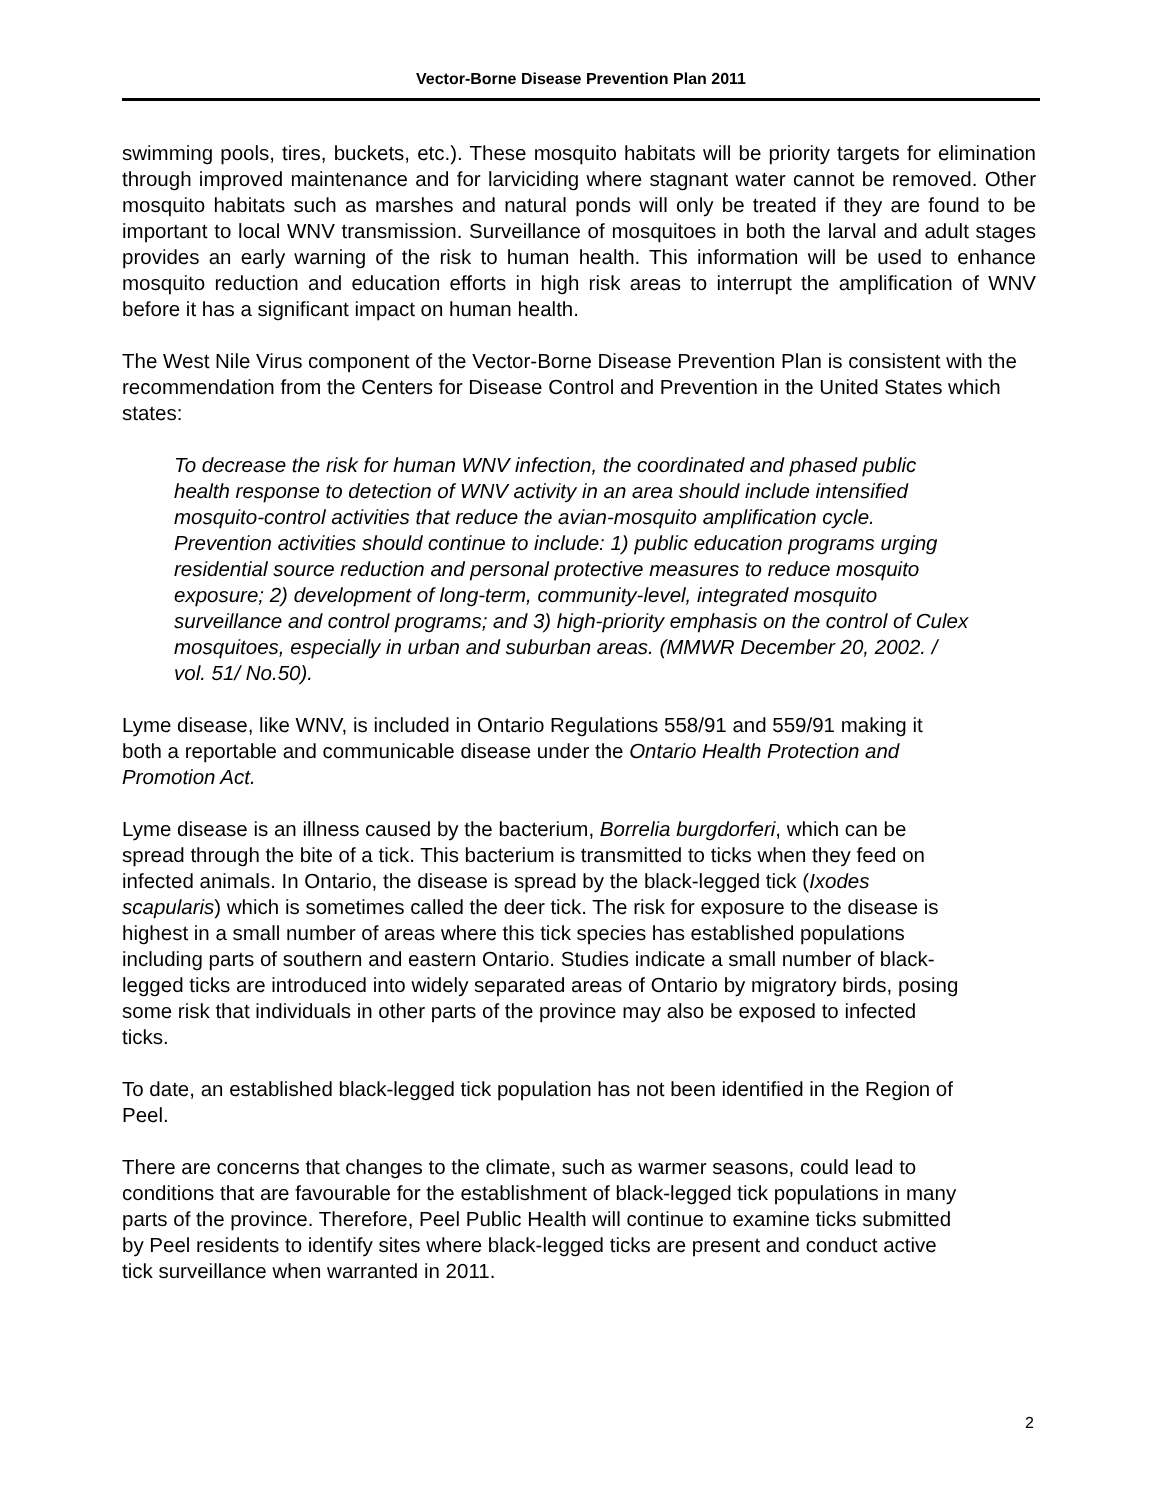Vector-Borne Disease Prevention Plan 2011
swimming pools, tires, buckets, etc.). These mosquito habitats will be priority targets for elimination through improved maintenance and for larviciding where stagnant water cannot be removed. Other mosquito habitats such as marshes and natural ponds will only be treated if they are found to be important to local WNV transmission. Surveillance of mosquitoes in both the larval and adult stages provides an early warning of the risk to human health. This information will be used to enhance mosquito reduction and education efforts in high risk areas to interrupt the amplification of WNV before it has a significant impact on human health.
The West Nile Virus component of the Vector-Borne Disease Prevention Plan is consistent with the recommendation from the Centers for Disease Control and Prevention in the United States which states:
To decrease the risk for human WNV infection, the coordinated and phased public health response to detection of WNV activity in an area should include intensified mosquito-control activities that reduce the avian-mosquito amplification cycle. Prevention activities should continue to include: 1) public education programs urging residential source reduction and personal protective measures to reduce mosquito exposure; 2) development of long-term, community-level, integrated mosquito surveillance and control programs; and 3) high-priority emphasis on the control of Culex mosquitoes, especially in urban and suburban areas. (MMWR December 20, 2002. / vol. 51/ No.50).
Lyme disease, like WNV, is included in Ontario Regulations 558/91 and 559/91 making it both a reportable and communicable disease under the Ontario Health Protection and Promotion Act.
Lyme disease is an illness caused by the bacterium, Borrelia burgdorferi, which can be spread through the bite of a tick. This bacterium is transmitted to ticks when they feed on infected animals. In Ontario, the disease is spread by the black-legged tick (Ixodes scapularis) which is sometimes called the deer tick. The risk for exposure to the disease is highest in a small number of areas where this tick species has established populations including parts of southern and eastern Ontario. Studies indicate a small number of black-legged ticks are introduced into widely separated areas of Ontario by migratory birds, posing some risk that individuals in other parts of the province may also be exposed to infected ticks.
To date, an established black-legged tick population has not been identified in the Region of Peel.
There are concerns that changes to the climate, such as warmer seasons, could lead to conditions that are favourable for the establishment of black-legged tick populations in many parts of the province. Therefore, Peel Public Health will continue to examine ticks submitted by Peel residents to identify sites where black-legged ticks are present and conduct active tick surveillance when warranted in 2011.
2